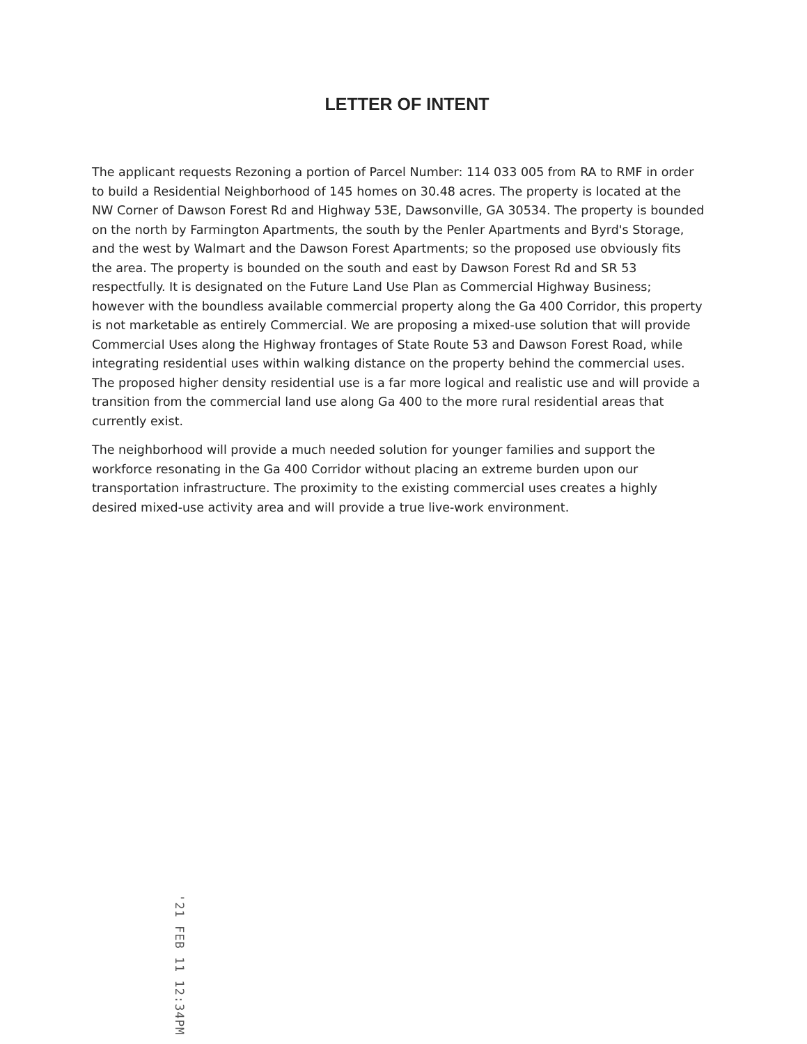LETTER OF INTENT
The applicant requests Rezoning a portion of Parcel Number: 114 033 005 from RA to RMF in order to build a Residential Neighborhood of 145 homes on 30.48 acres. The property is located at the NW Corner of Dawson Forest Rd and Highway 53E, Dawsonville, GA 30534. The property is bounded on the north by Farmington Apartments, the south by the Penler Apartments and Byrd's Storage, and the west by Walmart and the Dawson Forest Apartments; so the proposed use obviously fits the area. The property is bounded on the south and east by Dawson Forest Rd and SR 53 respectfully. It is designated on the Future Land Use Plan as Commercial Highway Business; however with the boundless available commercial property along the Ga 400 Corridor, this property is not marketable as entirely Commercial. We are proposing a mixed-use solution that will provide Commercial Uses along the Highway frontages of State Route 53 and Dawson Forest Road, while integrating residential uses within walking distance on the property behind the commercial uses. The proposed higher density residential use is a far more logical and realistic use and will provide a transition from the commercial land use along Ga 400 to the more rural residential areas that currently exist.
The neighborhood will provide a much needed solution for younger families and support the workforce resonating in the Ga 400 Corridor without placing an extreme burden upon our transportation infrastructure. The proximity to the existing commercial uses creates a highly desired mixed-use activity area and will provide a true live-work environment.
'21 FEB 11 12:34PM